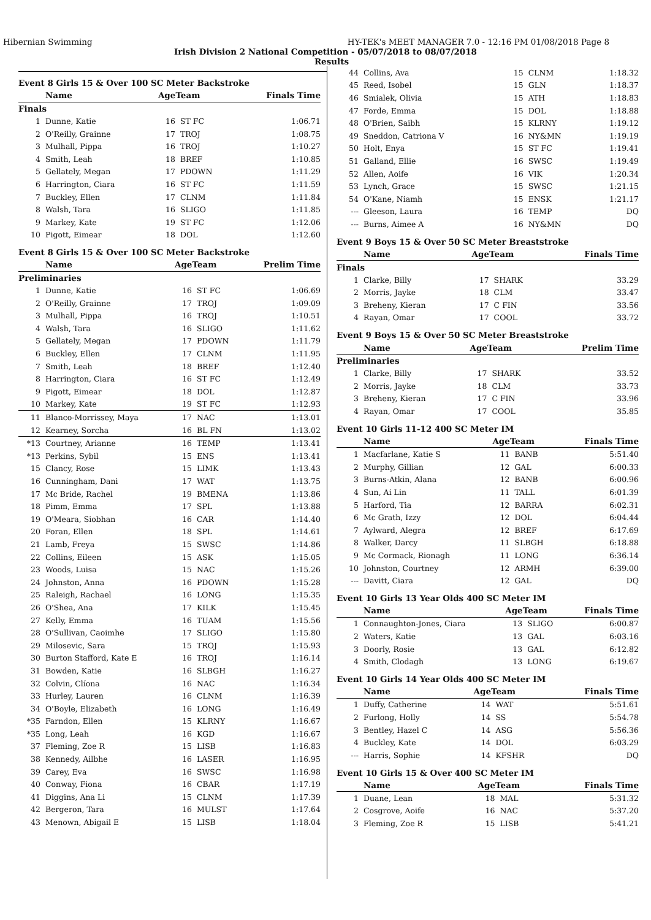Hibernian Swimming HY-TEK's MEET MANAGER 7.0 - 12:16 PM 01/08/2018 Page 8
Irish Division 2 National Competition - 05/07/2018 to 08/07/2018
Results
Event 8 Girls 15 & Over 100 SC Meter Backstroke
| | Name | AgeTeam | | Finals Time |
| --- | --- | --- | --- | --- |
| Finals | | | | |
| 1 | Dunne, Katie | 16 | ST FC | 1:06.71 |
| 2 | O'Reilly, Grainne | 17 | TROJ | 1:08.75 |
| 3 | Mulhall, Pippa | 16 | TROJ | 1:10.27 |
| 4 | Smith, Leah | 18 | BREF | 1:10.85 |
| 5 | Gellately, Megan | 17 | PDOWN | 1:11.29 |
| 6 | Harrington, Ciara | 16 | ST FC | 1:11.59 |
| 7 | Buckley, Ellen | 17 | CLNM | 1:11.84 |
| 8 | Walsh, Tara | 16 | SLIGO | 1:11.85 |
| 9 | Markey, Kate | 19 | ST FC | 1:12.06 |
| 10 | Pigott, Eimear | 18 | DOL | 1:12.60 |
Event 8 Girls 15 & Over 100 SC Meter Backstroke
| | Name | AgeTeam | | Prelim Time |
| --- | --- | --- | --- | --- |
| Preliminaries | | | | |
| 1 | Dunne, Katie | 16 | ST FC | 1:06.69 |
| 2 | O'Reilly, Grainne | 17 | TROJ | 1:09.09 |
| 3 | Mulhall, Pippa | 16 | TROJ | 1:10.51 |
| 4 | Walsh, Tara | 16 | SLIGO | 1:11.62 |
| 5 | Gellately, Megan | 17 | PDOWN | 1:11.79 |
| 6 | Buckley, Ellen | 17 | CLNM | 1:11.95 |
| 7 | Smith, Leah | 18 | BREF | 1:12.40 |
| 8 | Harrington, Ciara | 16 | ST FC | 1:12.49 |
| 9 | Pigott, Eimear | 18 | DOL | 1:12.87 |
| 10 | Markey, Kate | 19 | ST FC | 1:12.93 |
| 11 | Blanco-Morrissey, Maya | 17 | NAC | 1:13.01 |
| 12 | Kearney, Sorcha | 16 | BL FN | 1:13.02 |
| *13 | Courtney, Arianne | 16 | TEMP | 1:13.41 |
| *13 | Perkins, Sybil | 15 | ENS | 1:13.41 |
| 15 | Clancy, Rose | 15 | LIMK | 1:13.43 |
| 16 | Cunningham, Dani | 17 | WAT | 1:13.75 |
| 17 | Mc Bride, Rachel | 19 | BMENA | 1:13.86 |
| 18 | Pimm, Emma | 17 | SPL | 1:13.88 |
| 19 | O'Meara, Siobhan | 16 | CAR | 1:14.40 |
| 20 | Foran, Ellen | 18 | SPL | 1:14.61 |
| 21 | Lamb, Freya | 15 | SWSC | 1:14.86 |
| 22 | Collins, Eileen | 15 | ASK | 1:15.05 |
| 23 | Woods, Luisa | 15 | NAC | 1:15.26 |
| 24 | Johnston, Anna | 16 | PDOWN | 1:15.28 |
| 25 | Raleigh, Rachael | 16 | LONG | 1:15.35 |
| 26 | O'Shea, Ana | 17 | KILK | 1:15.45 |
| 27 | Kelly, Emma | 16 | TUAM | 1:15.56 |
| 28 | O'Sullivan, Caoimhe | 17 | SLIGO | 1:15.80 |
| 29 | Milosevic, Sara | 15 | TROJ | 1:15.93 |
| 30 | Burton Stafford, Kate E | 16 | TROJ | 1:16.14 |
| 31 | Bowden, Katie | 16 | SLBGH | 1:16.27 |
| 32 | Colvin, Clíona | 16 | NAC | 1:16.34 |
| 33 | Hurley, Lauren | 16 | CLNM | 1:16.39 |
| 34 | O'Boyle, Elizabeth | 16 | LONG | 1:16.49 |
| *35 | Farndon, Ellen | 15 | KLRNY | 1:16.67 |
| *35 | Long, Leah | 16 | KGD | 1:16.67 |
| 37 | Fleming, Zoe R | 15 | LISB | 1:16.83 |
| 38 | Kennedy, Ailbhe | 16 | LASER | 1:16.95 |
| 39 | Carey, Eva | 16 | SWSC | 1:16.98 |
| 40 | Conway, Fiona | 16 | CBAR | 1:17.19 |
| 41 | Diggins, Ana Li | 15 | CLNM | 1:17.39 |
| 42 | Bergeron, Tara | 16 | MULST | 1:17.64 |
| 43 | Menown, Abigail E | 15 | LISB | 1:18.04 |
| 44 | Collins, Ava | 15 | CLNM | 1:18.32 |
| 45 | Reed, Isobel | 15 | GLN | 1:18.37 |
| 46 | Smialek, Olivia | 15 | ATH | 1:18.83 |
| 47 | Forde, Emma | 15 | DOL | 1:18.88 |
| 48 | O'Brien, Saibh | 15 | KLRNY | 1:19.12 |
| 49 | Sneddon, Catriona V | 16 | NY&MN | 1:19.19 |
| 50 | Holt, Enya | 15 | ST FC | 1:19.41 |
| 51 | Galland, Ellie | 16 | SWSC | 1:19.49 |
| 52 | Allen, Aoife | 16 | VIK | 1:20.34 |
| 53 | Lynch, Grace | 15 | SWSC | 1:21.15 |
| 54 | O'Kane, Niamh | 15 | ENSK | 1:21.17 |
| --- | Gleeson, Laura | 16 | TEMP | DQ |
| --- | Burns, Aimee A | 16 | NY&MN | DQ |
Event 9 Boys 15 & Over 50 SC Meter Breaststroke
| | Name | AgeTeam | | Finals Time |
| --- | --- | --- | --- | --- |
| Finals | | | | |
| 1 | Clarke, Billy | 17 | SHARK | 33.29 |
| 2 | Morris, Jayke | 18 | CLM | 33.47 |
| 3 | Breheny, Kieran | 17 | C FIN | 33.56 |
| 4 | Rayan, Omar | 17 | COOL | 33.72 |
Event 9 Boys 15 & Over 50 SC Meter Breaststroke
| | Name | AgeTeam | | Prelim Time |
| --- | --- | --- | --- | --- |
| Preliminaries | | | | |
| 1 | Clarke, Billy | 17 | SHARK | 33.52 |
| 2 | Morris, Jayke | 18 | CLM | 33.73 |
| 3 | Breheny, Kieran | 17 | C FIN | 33.96 |
| 4 | Rayan, Omar | 17 | COOL | 35.85 |
Event 10 Girls 11-12 400 SC Meter IM
| | Name | AgeTeam | | Finals Time |
| --- | --- | --- | --- | --- |
| 1 | Macfarlane, Katie S | 11 | BANB | 5:51.40 |
| 2 | Murphy, Gillian | 12 | GAL | 6:00.33 |
| 3 | Burns-Atkin, Alana | 12 | BANB | 6:00.96 |
| 4 | Sun, Ai Lin | 11 | TALL | 6:01.39 |
| 5 | Harford, Tia | 12 | BARRA | 6:02.31 |
| 6 | Mc Grath, Izzy | 12 | DOL | 6:04.44 |
| 7 | Aylward, Alegra | 12 | BREF | 6:17.69 |
| 8 | Walker, Darcy | 11 | SLBGH | 6:18.88 |
| 9 | Mc Cormack, Rionagh | 11 | LONG | 6:36.14 |
| 10 | Johnston, Courtney | 12 | ARMH | 6:39.00 |
| --- | Davitt, Ciara | 12 | GAL | DQ |
Event 10 Girls 13 Year Olds 400 SC Meter IM
| | Name | AgeTeam | | Finals Time |
| --- | --- | --- | --- | --- |
| 1 | Connaughton-Jones, Ciara | 13 | SLIGO | 6:00.87 |
| 2 | Waters, Katie | 13 | GAL | 6:03.16 |
| 3 | Doorly, Rosie | 13 | GAL | 6:12.82 |
| 4 | Smith, Clodagh | 13 | LONG | 6:19.67 |
Event 10 Girls 14 Year Olds 400 SC Meter IM
| | Name | AgeTeam | | Finals Time |
| --- | --- | --- | --- | --- |
| 1 | Duffy, Catherine | 14 | WAT | 5:51.61 |
| 2 | Furlong, Holly | 14 | SS | 5:54.78 |
| 3 | Bentley, Hazel C | 14 | ASG | 5:56.36 |
| 4 | Buckley, Kate | 14 | DOL | 6:03.29 |
| --- | Harris, Sophie | 14 | KFSHR | DQ |
Event 10 Girls 15 & Over 400 SC Meter IM
| | Name | AgeTeam | | Finals Time |
| --- | --- | --- | --- | --- |
| 1 | Duane, Lean | 18 | MAL | 5:31.32 |
| 2 | Cosgrove, Aoife | 16 | NAC | 5:37.20 |
| 3 | Fleming, Zoe R | 15 | LISB | 5:41.21 |